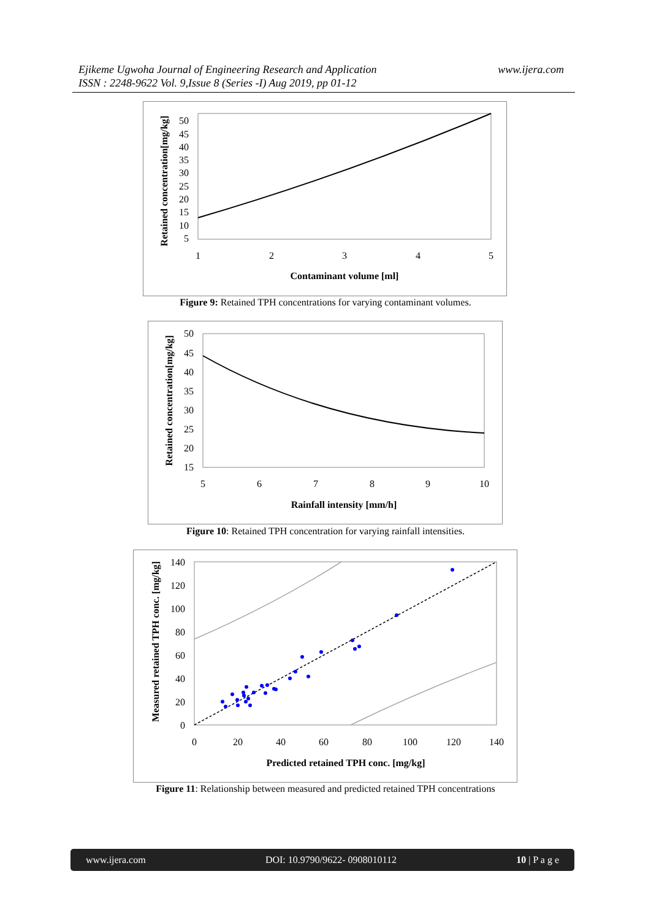Ejikeme Ugwoha Journal of Engineering Research and Application
ISSN : 2248-9622 Vol. 9,Issue 8 (Series -I) Aug 2019, pp 01-12
www.ijera.com
50
45
40
35
30
25
20
15
10
5
1
2
3
4
5
Contaminant volume [ml]
Retained concentration[mg/kg]
Figure 9: Retained TPH concentrations for varying contaminant volumes.
50
45
40
35
30
25
20
15
5
6
7
8
9
10
Rainfall intensity [mm/h]
Retained concentration[mg/kg]
Figure 10: Retained TPH concentration for varying rainfall intensities.
140
120
100
80
60
40
20
0
0
20
40
60
80
100
120
140
Predicted retained TPH conc. [mg/kg]
Measured retained TPH conc. [mg/kg]
Figure 11: Relationship between measured and predicted retained TPH concentrations
www.ijera.com DOI: 10.9790/9622- 0908010112 10 | P a g e